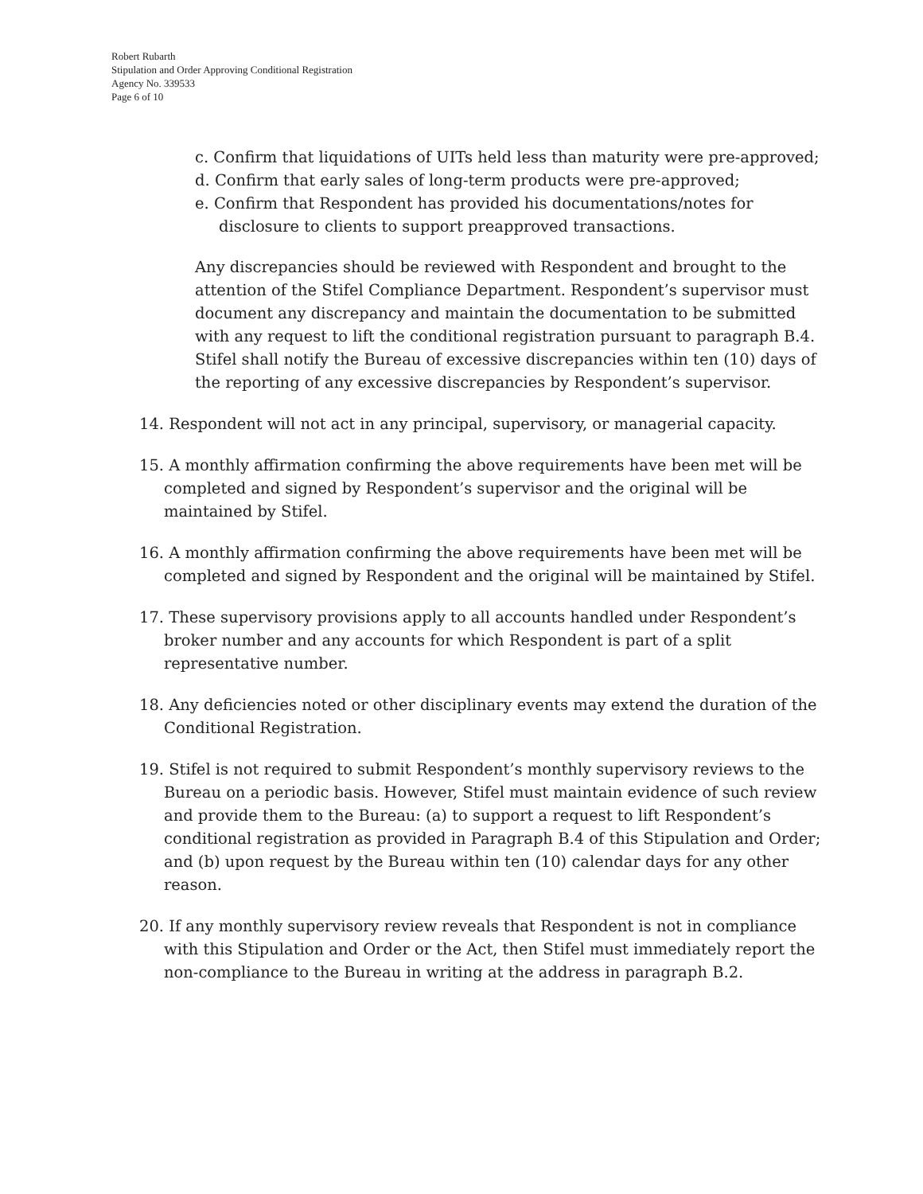Robert Rubarth
Stipulation and Order Approving Conditional Registration
Agency No. 339533
Page 6 of 10
c. Confirm that liquidations of UITs held less than maturity were pre-approved;
d. Confirm that early sales of long-term products were pre-approved;
e. Confirm that Respondent has provided his documentations/notes for disclosure to clients to support preapproved transactions.
Any discrepancies should be reviewed with Respondent and brought to the attention of the Stifel Compliance Department. Respondent’s supervisor must document any discrepancy and maintain the documentation to be submitted with any request to lift the conditional registration pursuant to paragraph B.4. Stifel shall notify the Bureau of excessive discrepancies within ten (10) days of the reporting of any excessive discrepancies by Respondent’s supervisor.
14. Respondent will not act in any principal, supervisory, or managerial capacity.
15. A monthly affirmation confirming the above requirements have been met will be completed and signed by Respondent’s supervisor and the original will be maintained by Stifel.
16. A monthly affirmation confirming the above requirements have been met will be completed and signed by Respondent and the original will be maintained by Stifel.
17. These supervisory provisions apply to all accounts handled under Respondent’s broker number and any accounts for which Respondent is part of a split representative number.
18. Any deficiencies noted or other disciplinary events may extend the duration of the Conditional Registration.
19. Stifel is not required to submit Respondent’s monthly supervisory reviews to the Bureau on a periodic basis. However, Stifel must maintain evidence of such review and provide them to the Bureau: (a) to support a request to lift Respondent’s conditional registration as provided in Paragraph B.4 of this Stipulation and Order; and (b) upon request by the Bureau within ten (10) calendar days for any other reason.
20. If any monthly supervisory review reveals that Respondent is not in compliance with this Stipulation and Order or the Act, then Stifel must immediately report the non-compliance to the Bureau in writing at the address in paragraph B.2.